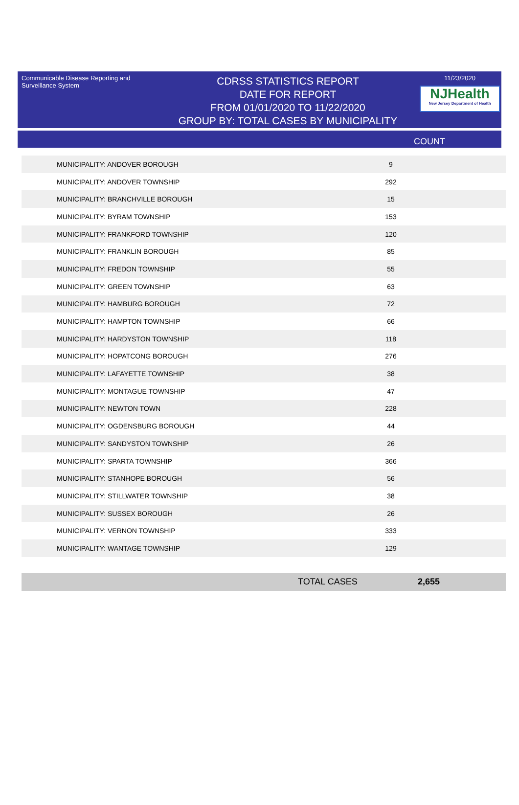Communicable Disease Reporting and Surveillance System
CDRSS STATISTICS REPORT
DATE FOR REPORT
FROM 01/01/2020 TO 11/22/2020
GROUP BY: TOTAL CASES BY MUNICIPALITY
11/23/2020
NJHealth
New Jersey Department of Health
COUNT
| MUNICIPALITY: ANDOVER BOROUGH | 9 |
| MUNICIPALITY: ANDOVER TOWNSHIP | 292 |
| MUNICIPALITY: BRANCHVILLE BOROUGH | 15 |
| MUNICIPALITY: BYRAM TOWNSHIP | 153 |
| MUNICIPALITY: FRANKFORD TOWNSHIP | 120 |
| MUNICIPALITY: FRANKLIN BOROUGH | 85 |
| MUNICIPALITY: FREDON TOWNSHIP | 55 |
| MUNICIPALITY: GREEN TOWNSHIP | 63 |
| MUNICIPALITY: HAMBURG BOROUGH | 72 |
| MUNICIPALITY: HAMPTON TOWNSHIP | 66 |
| MUNICIPALITY: HARDYSTON TOWNSHIP | 118 |
| MUNICIPALITY: HOPATCONG BOROUGH | 276 |
| MUNICIPALITY: LAFAYETTE TOWNSHIP | 38 |
| MUNICIPALITY: MONTAGUE TOWNSHIP | 47 |
| MUNICIPALITY: NEWTON TOWN | 228 |
| MUNICIPALITY: OGDENSBURG BOROUGH | 44 |
| MUNICIPALITY: SANDYSTON TOWNSHIP | 26 |
| MUNICIPALITY: SPARTA TOWNSHIP | 366 |
| MUNICIPALITY: STANHOPE BOROUGH | 56 |
| MUNICIPALITY: STILLWATER TOWNSHIP | 38 |
| MUNICIPALITY: SUSSEX BOROUGH | 26 |
| MUNICIPALITY: VERNON TOWNSHIP | 333 |
| MUNICIPALITY: WANTAGE TOWNSHIP | 129 |
TOTAL CASES 2,655